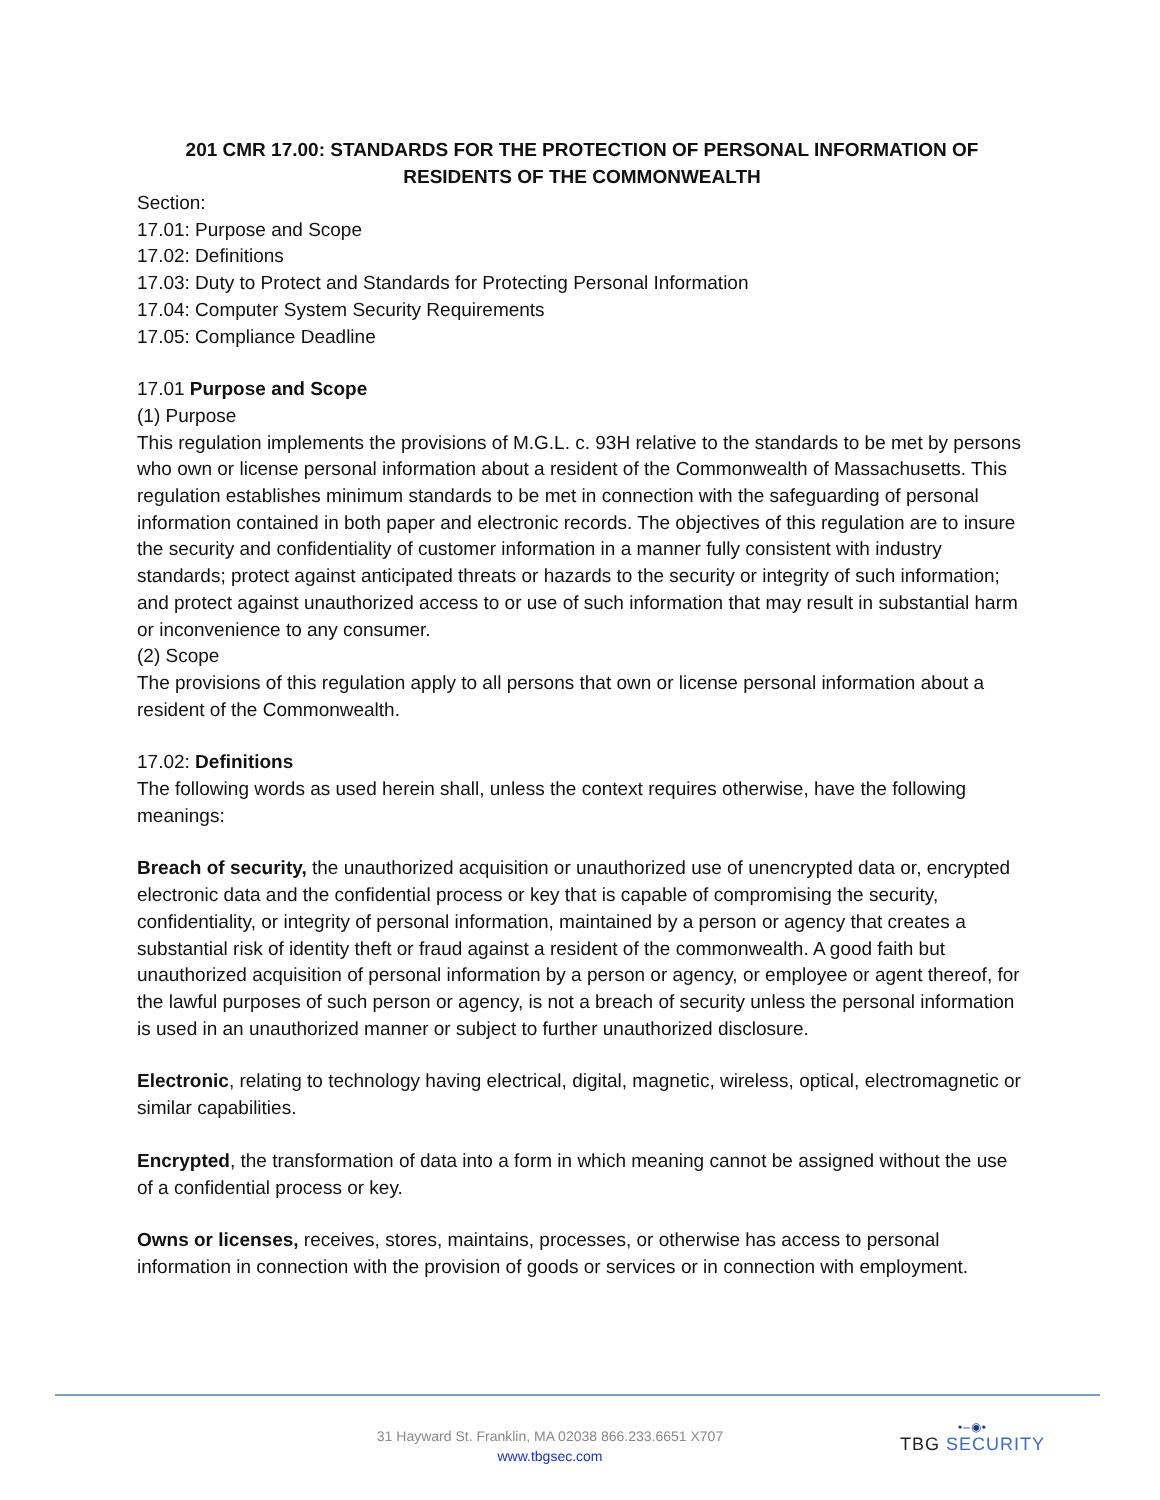201 CMR 17.00: STANDARDS FOR THE PROTECTION OF PERSONAL INFORMATION OF RESIDENTS OF THE COMMONWEALTH
Section:
17.01: Purpose and Scope
17.02: Definitions
17.03: Duty to Protect and Standards for Protecting Personal Information
17.04: Computer System Security Requirements
17.05: Compliance Deadline
17.01 Purpose and Scope
(1) Purpose
This regulation implements the provisions of M.G.L. c. 93H relative to the standards to be met by persons who own or license personal information about a resident of the Commonwealth of Massachusetts. This regulation establishes minimum standards to be met in connection with the safeguarding of personal information contained in both paper and electronic records. The objectives of this regulation are to insure the security and confidentiality of customer information in a manner fully consistent with industry standards; protect against anticipated threats or hazards to the security or integrity of such information; and protect against unauthorized access to or use of such information that may result in substantial harm or inconvenience to any consumer.
(2) Scope
The provisions of this regulation apply to all persons that own or license personal information about a resident of the Commonwealth.
17.02: Definitions
The following words as used herein shall, unless the context requires otherwise, have the following meanings:
Breach of security, the unauthorized acquisition or unauthorized use of unencrypted data or, encrypted electronic data and the confidential process or key that is capable of compromising the security, confidentiality, or integrity of personal information, maintained by a person or agency that creates a substantial risk of identity theft or fraud against a resident of the commonwealth. A good faith but unauthorized acquisition of personal information by a person or agency, or employee or agent thereof, for the lawful purposes of such person or agency, is not a breach of security unless the personal information is used in an unauthorized manner or subject to further unauthorized disclosure.
Electronic, relating to technology having electrical, digital, magnetic, wireless, optical, electromagnetic or similar capabilities.
Encrypted, the transformation of data into a form in which meaning cannot be assigned without the use of a confidential process or key.
Owns or licenses, receives, stores, maintains, processes, or otherwise has access to personal information in connection with the provision of goods or services or in connection with employment.
31 Hayward St. Franklin, MA 02038 866.233.6651 X707
www.tbgsec.com
•–◉•
TBG SECURITY